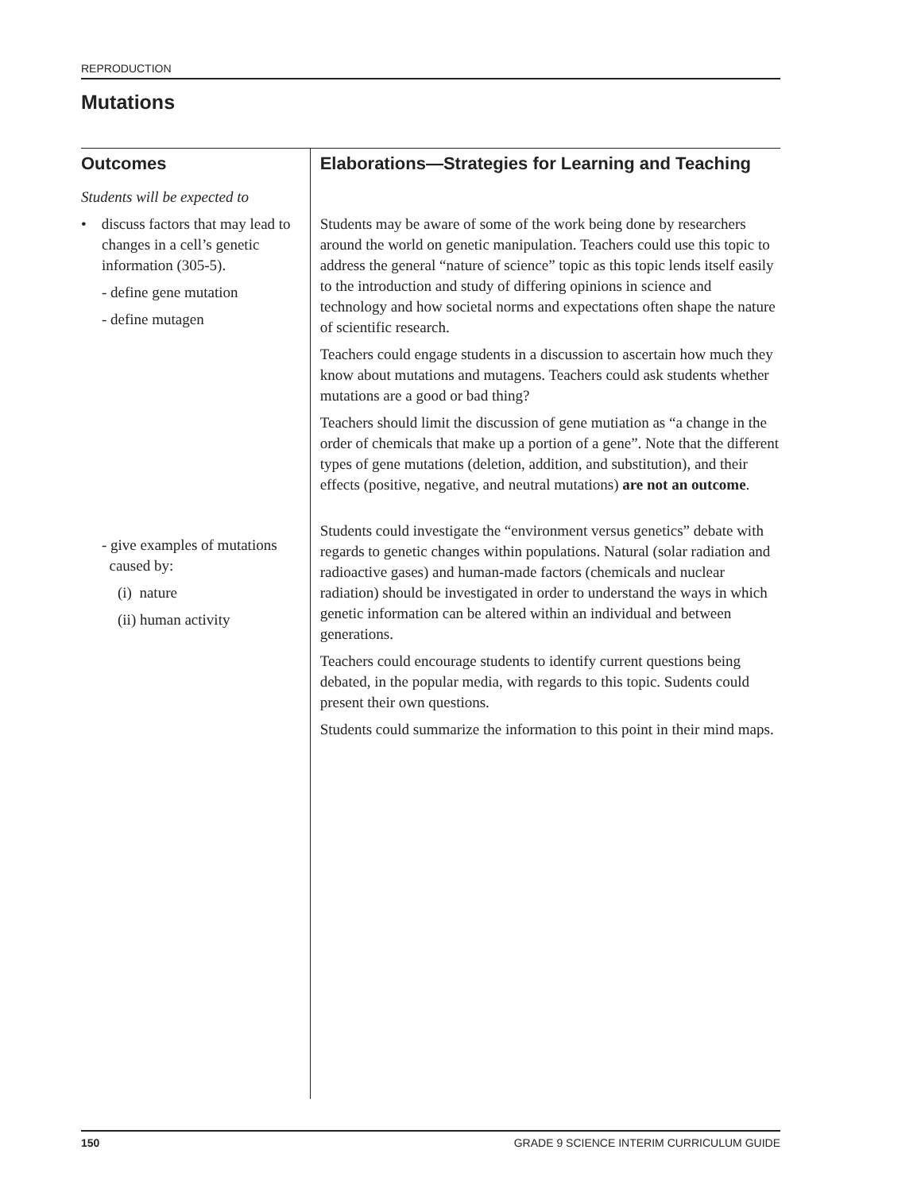REPRODUCTION
Mutations
Outcomes
Students will be expected to
• discuss factors that may lead to changes in a cell’s genetic information (305-5).
- define gene mutation
- define mutagen
- give examples of mutations caused by:
(i) nature
(ii) human activity
Elaborations—Strategies for Learning and Teaching
Students may be aware of some of the work being done by researchers around the world on genetic manipulation. Teachers could use this topic to address the general “nature of science” topic as this topic lends itself easily to the introduction and study of differing opinions in science and technology and how societal norms and expectations often shape the nature of scientific research.
Teachers could engage students in a discussion to ascertain how much they know about mutations and mutagens. Teachers could ask students whether mutations are a good or bad thing?
Teachers should limit the discussion of gene mutiation as “a change in the order of chemicals that make up a portion of a gene”. Note that the different types of gene mutations (deletion, addition, and substitution), and their effects (positive, negative, and neutral mutations) are not an outcome.
Students could investigate the “environment versus genetics” debate with regards to genetic changes within populations. Natural (solar radiation and radioactive gases) and human-made factors (chemicals and nuclear radiation) should be investigated in order to understand the ways in which genetic information can be altered within an individual and between generations.
Teachers could encourage students to identify current questions being debated, in the popular media, with regards to this topic. Sudents could present their own questions.
Students could summarize the information to this point in their mind maps.
150 GRADE 9 SCIENCE INTERIM CURRICULUM GUIDE